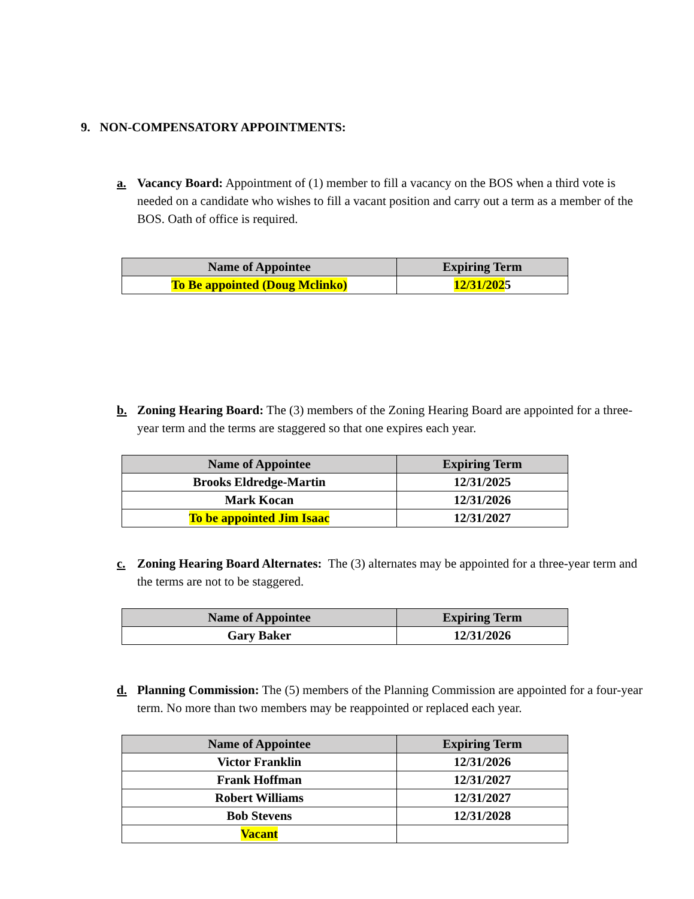9. NON-COMPENSATORY APPOINTMENTS:
a. Vacancy Board: Appointment of (1) member to fill a vacancy on the BOS when a third vote is needed on a candidate who wishes to fill a vacant position and carry out a term as a member of the BOS. Oath of office is required.
| Name of Appointee | Expiring Term |
| --- | --- |
| To Be appointed (Doug Mclinko) | 12/31/202 5 |
b. Zoning Hearing Board: The (3) members of the Zoning Hearing Board are appointed for a three-year term and the terms are staggered so that one expires each year.
| Name of Appointee | Expiring Term |
| --- | --- |
| Brooks Eldredge-Martin | 12/31/2025 |
| Mark Kocan | 12/31/2026 |
| To be appointed Jim Isaac | 12/31/2027 |
c. Zoning Hearing Board Alternates: The (3) alternates may be appointed for a three-year term and the terms are not to be staggered.
| Name of Appointee | Expiring Term |
| --- | --- |
| Gary Baker | 12/31/2026 |
d. Planning Commission: The (5) members of the Planning Commission are appointed for a four-year term. No more than two members may be reappointed or replaced each year.
| Name of Appointee | Expiring Term |
| --- | --- |
| Victor Franklin | 12/31/2026 |
| Frank Hoffman | 12/31/2027 |
| Robert Williams | 12/31/2027 |
| Bob Stevens | 12/31/2028 |
| Vacant | |